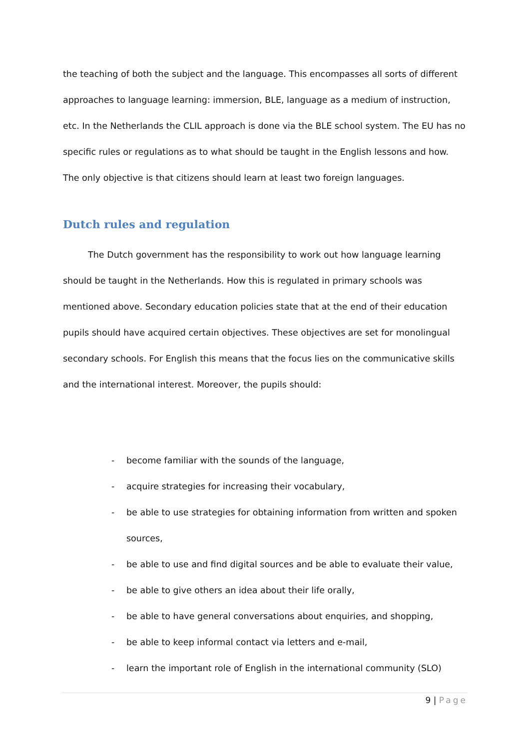the teaching of both the subject and the language. This encompasses all sorts of different approaches to language learning: immersion, BLE, language as a medium of instruction, etc. In the Netherlands the CLIL approach is done via the BLE school system. The EU has no specific rules or regulations as to what should be taught in the English lessons and how. The only objective is that citizens should learn at least two foreign languages.
Dutch rules and regulation
The Dutch government has the responsibility to work out how language learning should be taught in the Netherlands. How this is regulated in primary schools was mentioned above. Secondary education policies state that at the end of their education pupils should have acquired certain objectives. These objectives are set for monolingual secondary schools. For English this means that the focus lies on the communicative skills and the international interest. Moreover, the pupils should:
- become familiar with the sounds of the language,
- acquire strategies for increasing their vocabulary,
- be able to use strategies for obtaining information from written and spoken sources,
- be able to use and find digital sources and be able to evaluate their value,
- be able to give others an idea about their life orally,
- be able to have general conversations about enquiries, and shopping,
- be able to keep informal contact via letters and e-mail,
- learn the important role of English in the international community (SLO)
9 | Page